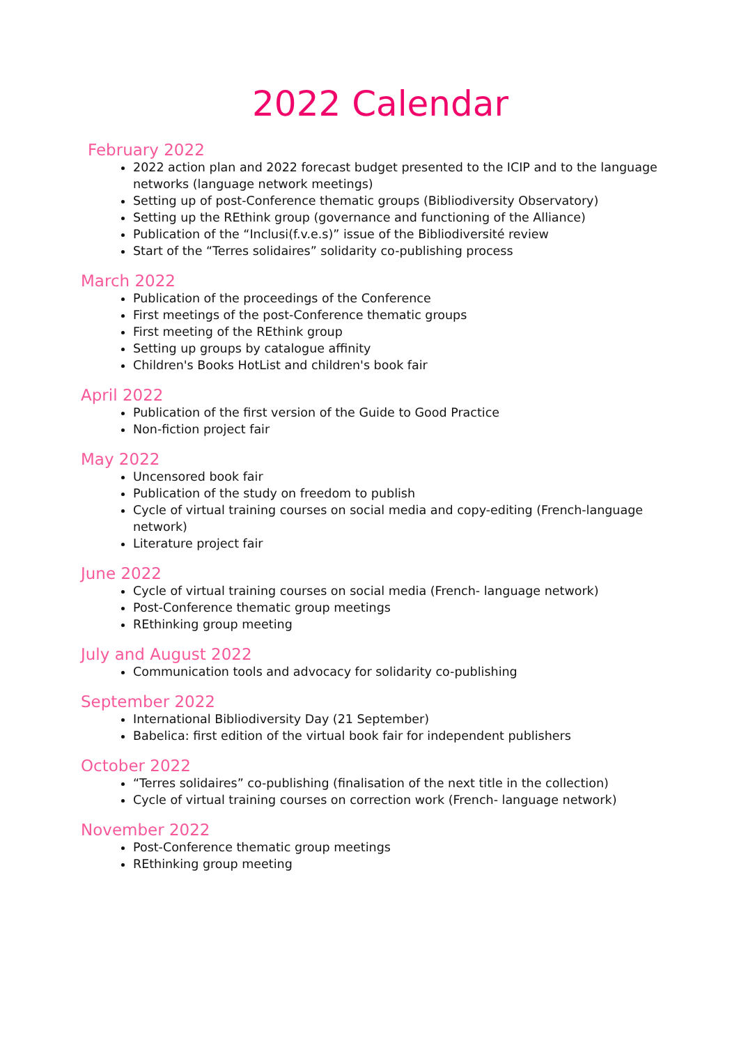2022 Calendar
February 2022
2022 action plan and 2022 forecast budget presented to the ICIP and to the language networks (language network meetings)
Setting up of post-Conference thematic groups (Bibliodiversity Observatory)
Setting up the REthink group (governance and functioning of the Alliance)
Publication of the “Inclusi(f.v.e.s)” issue of the Bibliodiversité review
Start of the “Terres solidaires” solidarity co-publishing process
March 2022
Publication of the proceedings of the Conference
First meetings of the post-Conference thematic groups
First meeting of the REthink group
Setting up groups by catalogue affinity
Children's Books HotList and children's book fair
April 2022
Publication of the first version of the Guide to Good Practice
Non-fiction project fair
May 2022
Uncensored book fair
Publication of the study on freedom to publish
Cycle of virtual training courses on social media and copy-editing (French-language network)
Literature project fair
June 2022
Cycle of virtual training courses on social media (French- language network)
Post-Conference thematic group meetings
REthinking group meeting
July and August 2022
Communication tools and advocacy for solidarity co-publishing
September 2022
International Bibliodiversity Day (21 September)
Babelica: first edition of the virtual book fair for independent publishers
October 2022
“Terres solidaires” co-publishing (finalisation of the next title in the collection)
Cycle of virtual training courses on correction work (French- language network)
November 2022
Post-Conference thematic group meetings
REthinking group meeting